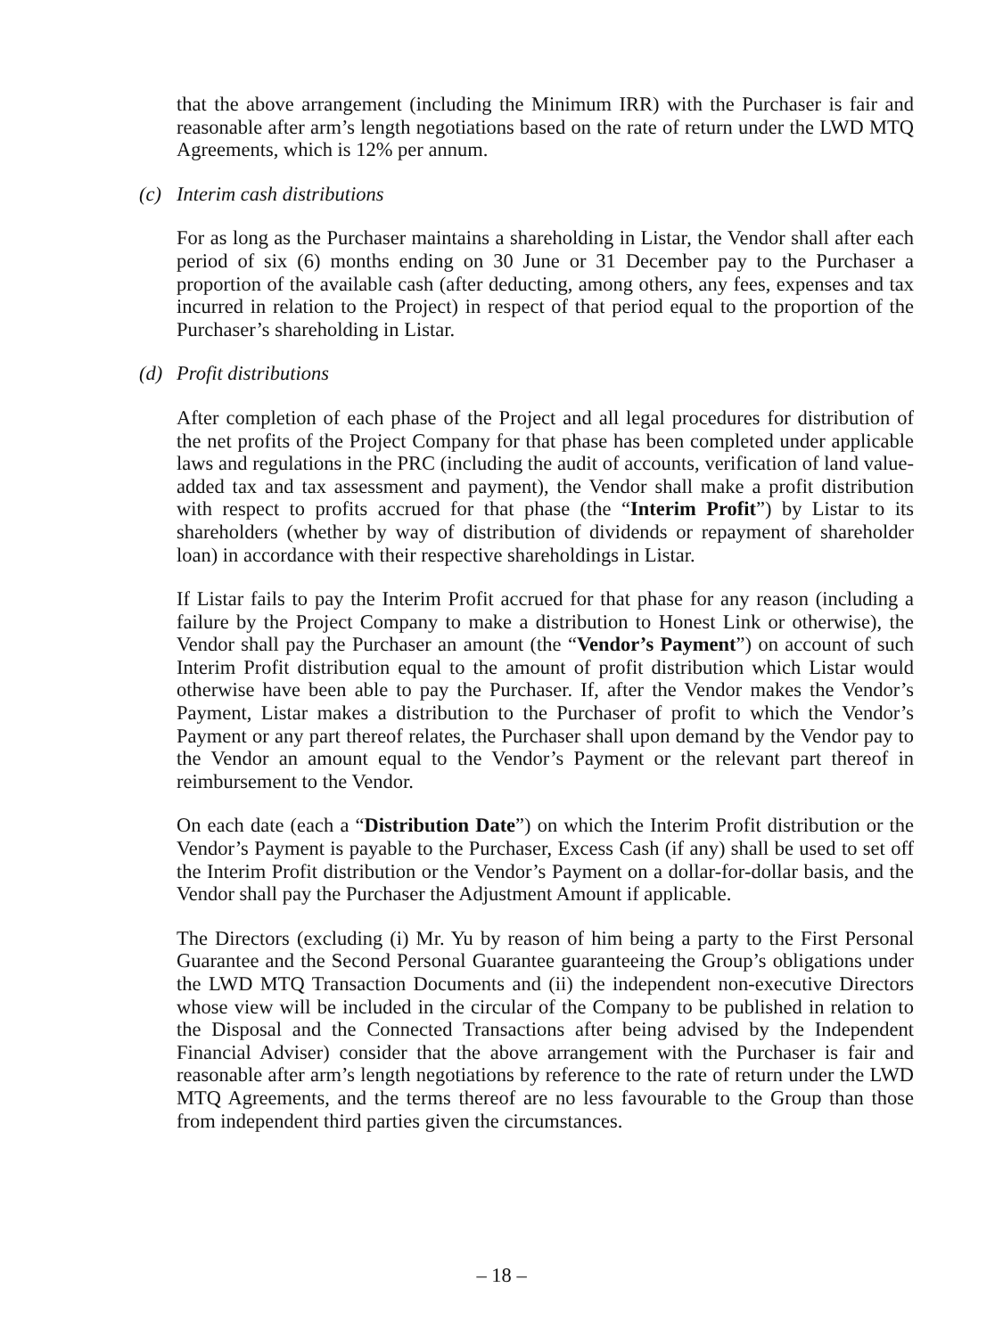that the above arrangement (including the Minimum IRR) with the Purchaser is fair and reasonable after arm’s length negotiations based on the rate of return under the LWD MTQ Agreements, which is 12% per annum.
(c) Interim cash distributions
For as long as the Purchaser maintains a shareholding in Listar, the Vendor shall after each period of six (6) months ending on 30 June or 31 December pay to the Purchaser a proportion of the available cash (after deducting, among others, any fees, expenses and tax incurred in relation to the Project) in respect of that period equal to the proportion of the Purchaser’s shareholding in Listar.
(d) Profit distributions
After completion of each phase of the Project and all legal procedures for distribution of the net profits of the Project Company for that phase has been completed under applicable laws and regulations in the PRC (including the audit of accounts, verification of land value-added tax and tax assessment and payment), the Vendor shall make a profit distribution with respect to profits accrued for that phase (the “Interim Profit”) by Listar to its shareholders (whether by way of distribution of dividends or repayment of shareholder loan) in accordance with their respective shareholdings in Listar.
If Listar fails to pay the Interim Profit accrued for that phase for any reason (including a failure by the Project Company to make a distribution to Honest Link or otherwise), the Vendor shall pay the Purchaser an amount (the “Vendor’s Payment”) on account of such Interim Profit distribution equal to the amount of profit distribution which Listar would otherwise have been able to pay the Purchaser. If, after the Vendor makes the Vendor’s Payment, Listar makes a distribution to the Purchaser of profit to which the Vendor’s Payment or any part thereof relates, the Purchaser shall upon demand by the Vendor pay to the Vendor an amount equal to the Vendor’s Payment or the relevant part thereof in reimbursement to the Vendor.
On each date (each a “Distribution Date”) on which the Interim Profit distribution or the Vendor’s Payment is payable to the Purchaser, Excess Cash (if any) shall be used to set off the Interim Profit distribution or the Vendor’s Payment on a dollar-for-dollar basis, and the Vendor shall pay the Purchaser the Adjustment Amount if applicable.
The Directors (excluding (i) Mr. Yu by reason of him being a party to the First Personal Guarantee and the Second Personal Guarantee guaranteeing the Group’s obligations under the LWD MTQ Transaction Documents and (ii) the independent non-executive Directors whose view will be included in the circular of the Company to be published in relation to the Disposal and the Connected Transactions after being advised by the Independent Financial Adviser) consider that the above arrangement with the Purchaser is fair and reasonable after arm’s length negotiations by reference to the rate of return under the LWD MTQ Agreements, and the terms thereof are no less favourable to the Group than those from independent third parties given the circumstances.
– 18 –